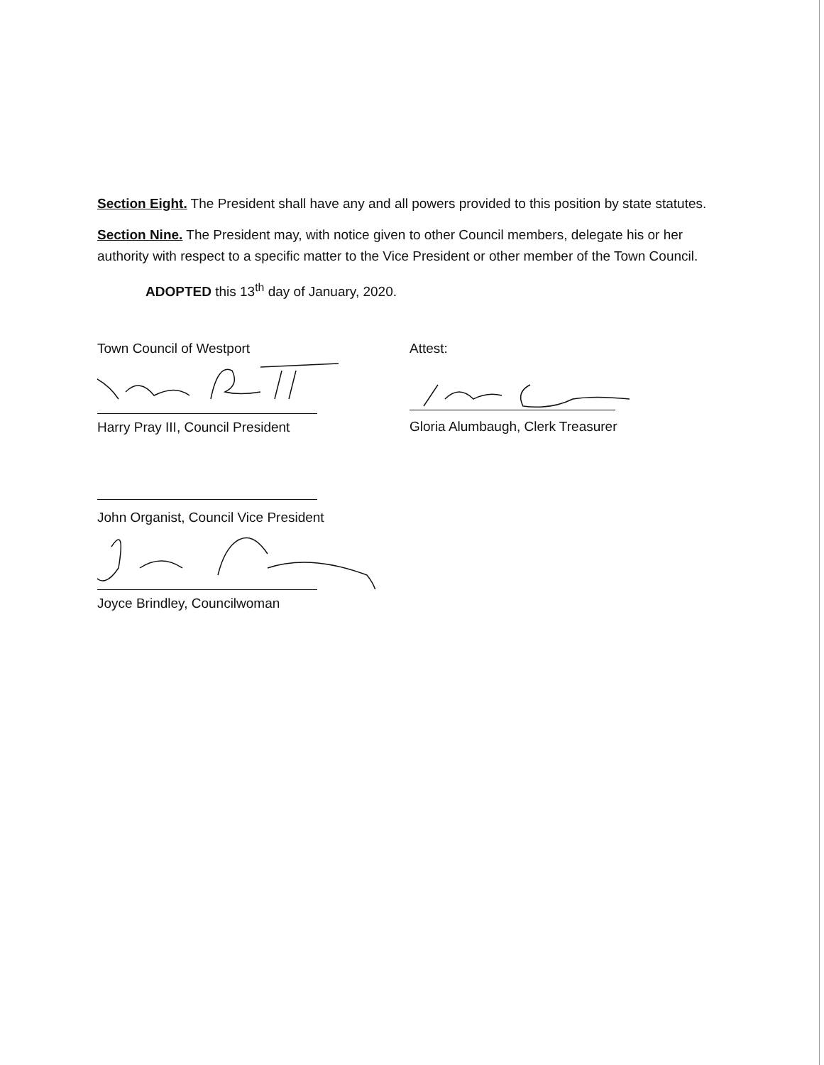Section Eight. The President shall have any and all powers provided to this position by state statutes.
Section Nine. The President may, with notice given to other Council members, delegate his or her authority with respect to a specific matter to the Vice President or other member of the Town Council.
ADOPTED this 13<sup>th</sup> day of January, 2020.
Town Council of Westport
Harry Pray III, Council President
John Organist, Council Vice President
Joyce Brindley, Councilwoman
Attest:
Gloria Alumbaugh, Clerk Treasurer